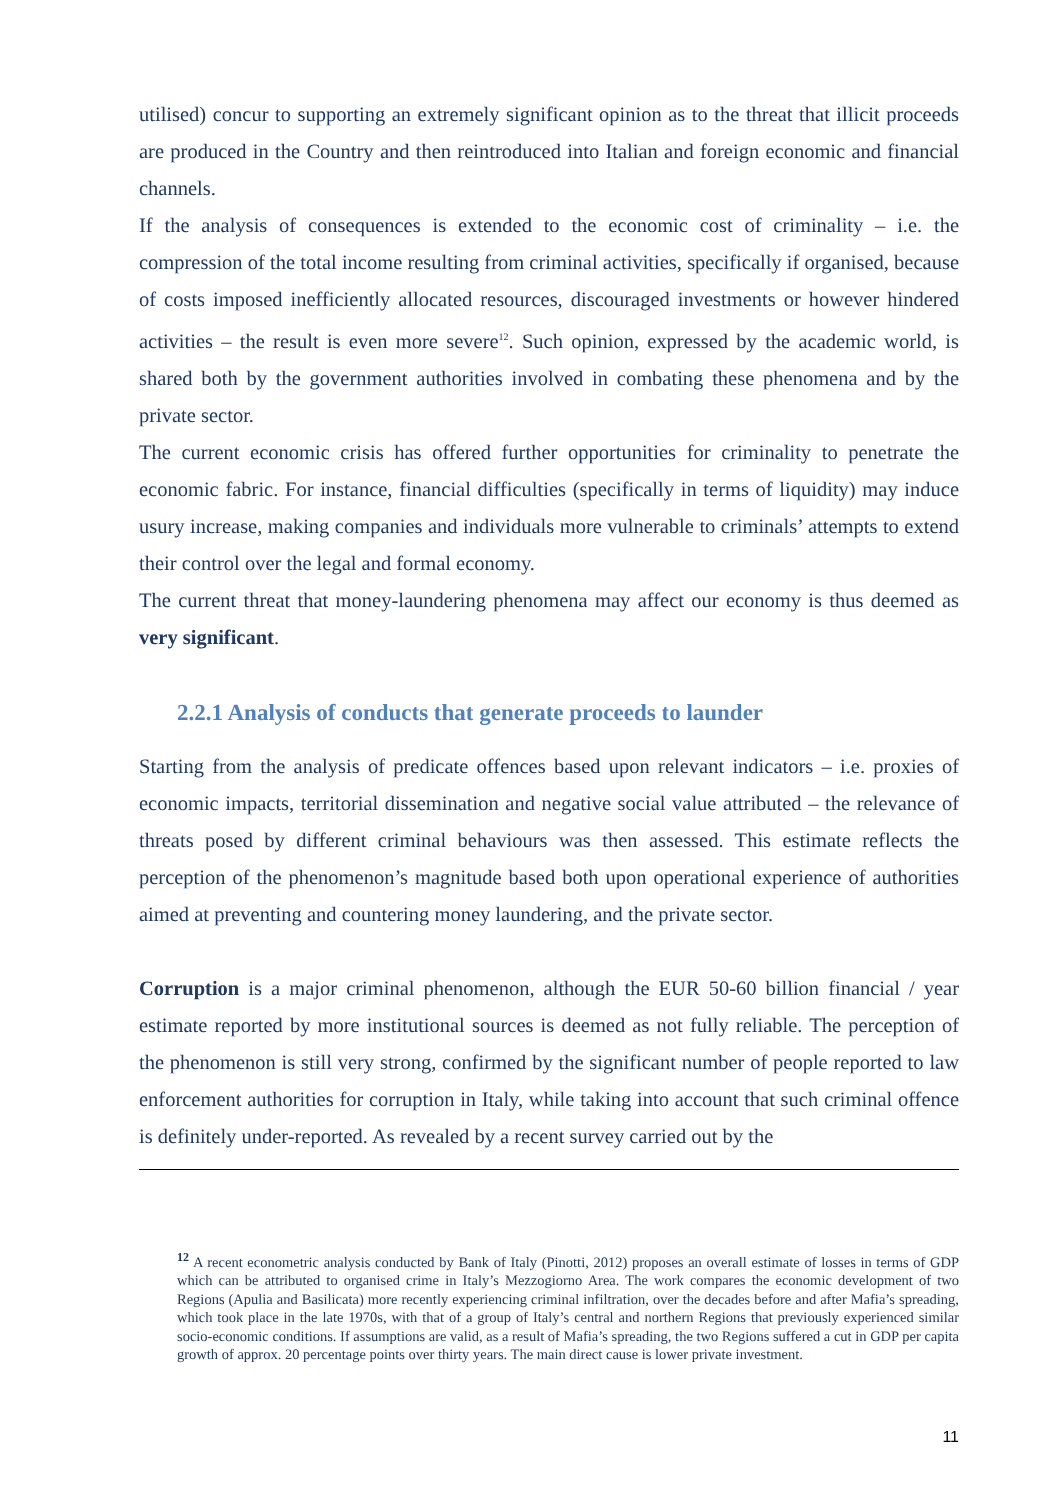utilised) concur to supporting an extremely significant opinion as to the threat that illicit proceeds are produced in the Country and then reintroduced into Italian and foreign economic and financial channels.
If the analysis of consequences is extended to the economic cost of criminality – i.e. the compression of the total income resulting from criminal activities, specifically if organised, because of costs imposed inefficiently allocated resources, discouraged investments or however hindered activities – the result is even more severe<sup>12</sup>. Such opinion, expressed by the academic world, is shared both by the government authorities involved in combating these phenomena and by the private sector.
The current economic crisis has offered further opportunities for criminality to penetrate the economic fabric. For instance, financial difficulties (specifically in terms of liquidity) may induce usury increase, making companies and individuals more vulnerable to criminals’ attempts to extend their control over the legal and formal economy.
The current threat that money-laundering phenomena may affect our economy is thus deemed as very significant.
2.2.1 Analysis of conducts that generate proceeds to launder
Starting from the analysis of predicate offences based upon relevant indicators – i.e. proxies of economic impacts, territorial dissemination and negative social value attributed – the relevance of threats posed by different criminal behaviours was then assessed. This estimate reflects the perception of the phenomenon’s magnitude based both upon operational experience of authorities aimed at preventing and countering money laundering, and the private sector.
Corruption is a major criminal phenomenon, although the EUR 50-60 billion financial / year estimate reported by more institutional sources is deemed as not fully reliable. The perception of the phenomenon is still very strong, confirmed by the significant number of people reported to law enforcement authorities for corruption in Italy, while taking into account that such criminal offence is definitely under-reported. As revealed by a recent survey carried out by the
<sup>12</sup> A recent econometric analysis conducted by Bank of Italy (Pinotti, 2012) proposes an overall estimate of losses in terms of GDP which can be attributed to organised crime in Italy’s Mezzogiorno Area. The work compares the economic development of two Regions (Apulia and Basilicata) more recently experiencing criminal infiltration, over the decades before and after Mafia’s spreading, which took place in the late 1970s, with that of a group of Italy’s central and northern Regions that previously experienced similar socio-economic conditions. If assumptions are valid, as a result of Mafia’s spreading, the two Regions suffered a cut in GDP per capita growth of approx. 20 percentage points over thirty years. The main direct cause is lower private investment.
11